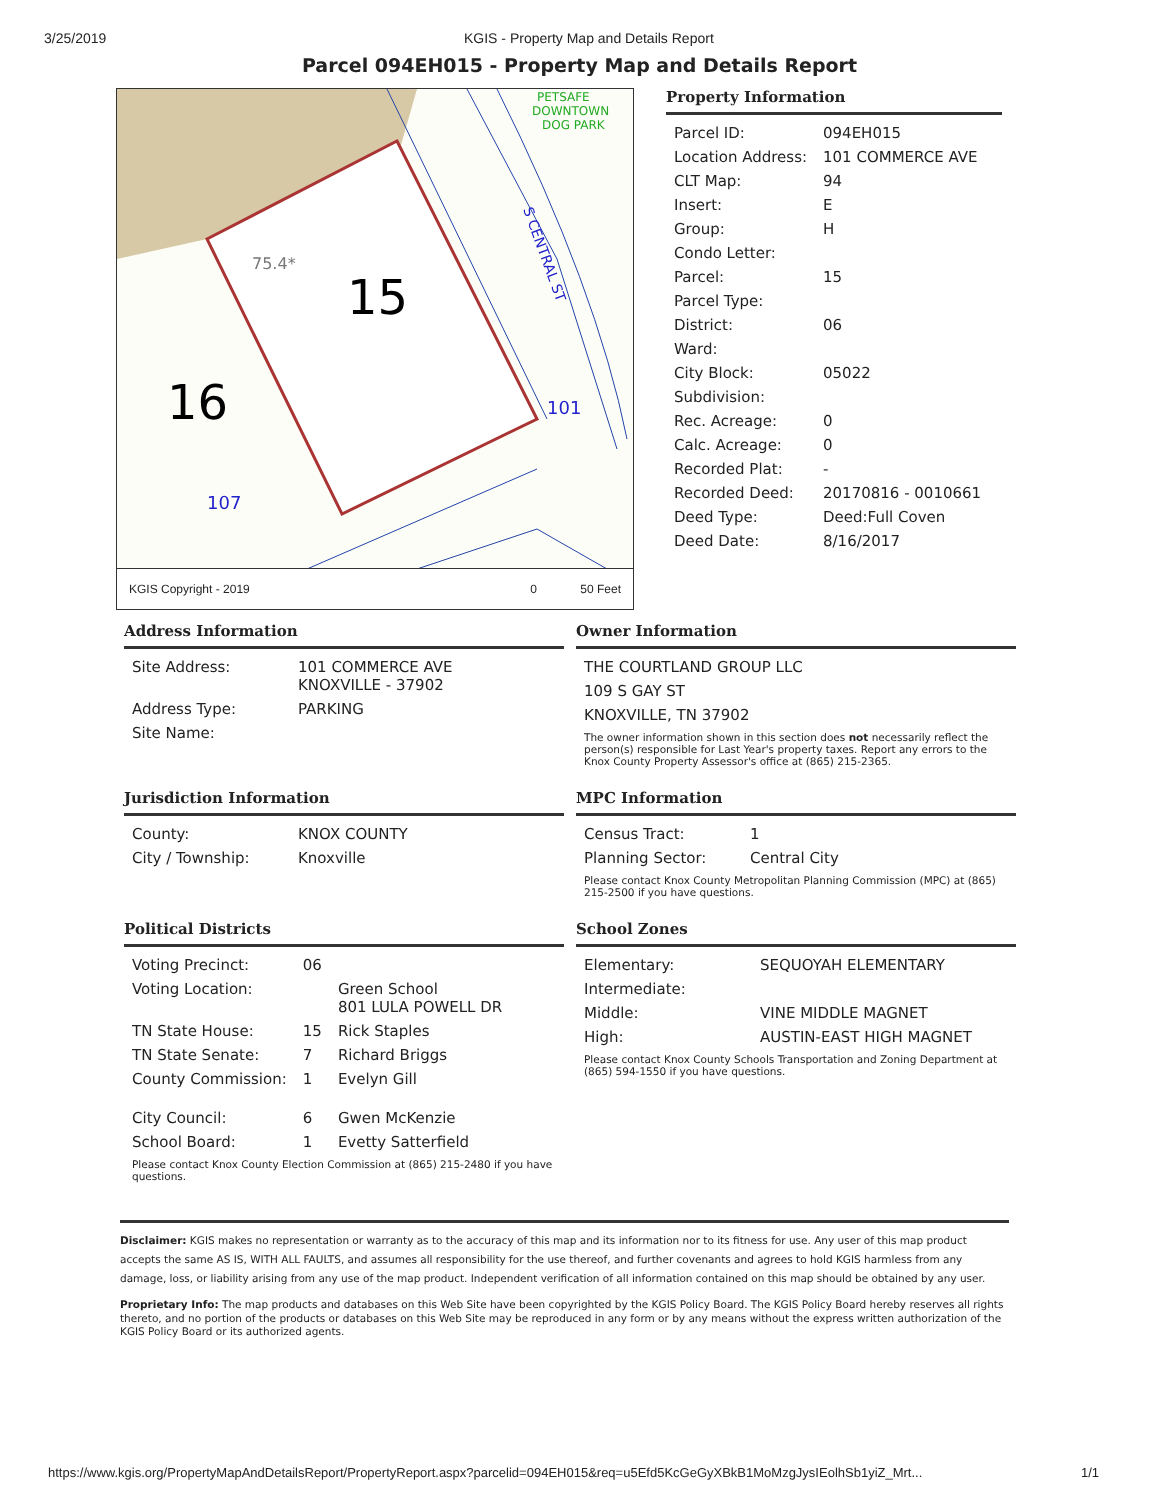3/25/2019 KGIS - Property Map and Details Report
Parcel 094EH015 - Property Map and Details Report
15
16
107
101
75.4*
S CENTRAL ST
PETSAFE
DOWNTOWN
DOG PARK
KGIS Copyright - 2019 0 50 Feet
Property Information
| Parcel ID: | 094EH015 |
| Location Address: | 101 COMMERCE AVE |
| CLT Map: | 94 |
| Insert: | E |
| Group: | H |
| Condo Letter: | |
| Parcel: | 15 |
| Parcel Type: | |
| District: | 06 |
| Ward: | |
| City Block: | 05022 |
| Subdivision: | |
| Rec. Acreage: | 0 |
| Calc. Acreage: | 0 |
| Recorded Plat: | - |
| Recorded Deed: | 20170816 - 0010661 |
| Deed Type: | Deed:Full Coven |
| Deed Date: | 8/16/2017 |
Address Information
| Site Address: | 101 COMMERCE AVE KNOXVILLE - 37902 |
| Address Type: | PARKING |
| Site Name: | |
Owner Information
| THE COURTLAND GROUP LLC |
| 109 S GAY ST |
| KNOXVILLE, TN 37902 |
The owner information shown in this section does not necessarily reflect the person(s) responsible for Last Year's property taxes. Report any errors to the Knox County Property Assessor's office at (865) 215-2365.
Jurisdiction Information
| County: | KNOX COUNTY |
| City / Township: | Knoxville |
MPC Information
| Census Tract: | 1 |
| Planning Sector: | Central City |
Please contact Knox County Metropolitan Planning Commission (MPC) at (865) 215-2500 if you have questions.
Political Districts
| Voting Precinct: | 06 | |
| Voting Location: | | Green School 801 LULA POWELL DR |
| TN State House: | 15 | Rick Staples |
| TN State Senate: | 7 | Richard Briggs |
| County Commission: | 1 | Evelyn Gill |
| City Council: | 6 | Gwen McKenzie |
| School Board: | 1 | Evetty Satterfield |
Please contact Knox County Election Commission at (865) 215-2480 if you have questions.
School Zones
| Elementary: | SEQUOYAH ELEMENTARY |
| Intermediate: | |
| Middle: | VINE MIDDLE MAGNET |
| High: | AUSTIN-EAST HIGH MAGNET |
Please contact Knox County Schools Transportation and Zoning Department at (865) 594-1550 if you have questions.
Disclaimer: KGIS makes no representation or warranty as to the accuracy of this map and its information nor to its fitness for use. Any user of this map product accepts the same AS IS, WITH ALL FAULTS, and assumes all responsibility for the use thereof, and further covenants and agrees to hold KGIS harmless from any damage, loss, or liability arising from any use of the map product. Independent verification of all information contained on this map should be obtained by any user.
Proprietary Info: The map products and databases on this Web Site have been copyrighted by the KGIS Policy Board. The KGIS Policy Board hereby reserves all rights thereto, and no portion of the products or databases on this Web Site may be reproduced in any form or by any means without the express written authorization of the KGIS Policy Board or its authorized agents.
https://www.kgis.org/PropertyMapAndDetailsReport/PropertyReport.aspx?parcelid=094EH015&req=u5Efd5KcGeGyXBkB1MoMzgJysIEolhSb1yiZ_Mrt... 1/1